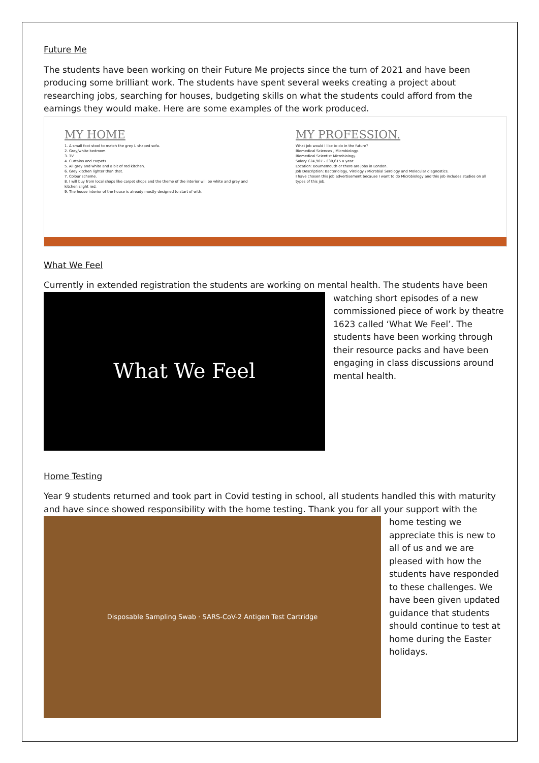Future Me
The students have been working on their Future Me projects since the turn of 2021 and have been producing some brilliant work. The students have spent several weeks creating a project about researching jobs, searching for houses, budgeting skills on what the students could afford from the earnings they would make. Here are some examples of the work produced.
MY HOME
1. A small foot stool to match the grey L shaped sofa.
2. Grey/white bedroom.
3. TV
4. Curtains and carpets
5. All grey and white and a bit of red kitchen.
6. Grey kitchen lighter than that.
7. Colour scheme.
8. I will buy from local shops like carpet shops and the theme of the interior will be white and grey and kitchen slight red.
9. The house interior of the house is already mostly designed to start of with.
MY PROFESSION.
What job would I like to do in the future?
Biomedical Sciences , Microbiology.
Biomedical Scientist Microbiology.
Salary £24,907 - £30,615 a year.
Location: Bournemouth or there are jobs in London.
Job Description: Bacteriology, Virology / Microbial Serology and Molecular diagnostics.
I have chosen this job advertisement because I want to do Microbiology and this job includes studies on all types of this job.
What We Feel
Currently in extended registration the students are working on mental health. The students have been
What We Feel
watching short episodes of a new commissioned piece of work by theatre 1623 called ‘What We Feel’. The students have been working through their resource packs and have been engaging in class discussions around mental health.
Home Testing
Year 9 students returned and took part in Covid testing in school, all students handled this with maturity and have since showed responsibility with the home testing. Thank you for all your support with the
Disposable Sampling Swab · SARS-CoV-2 Antigen Test Cartridge
home testing we appreciate this is new to all of us and we are pleased with how the students have responded to these challenges. We have been given updated guidance that students should continue to test at home during the Easter holidays.